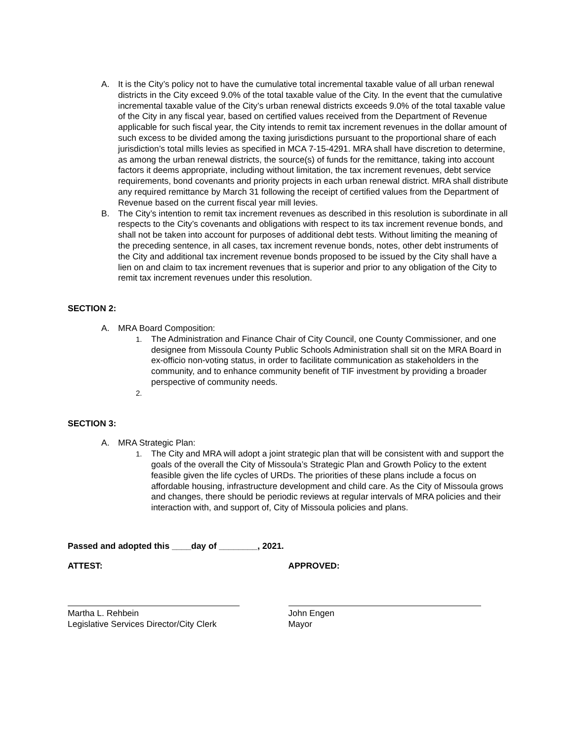A. It is the City’s policy not to have the cumulative total incremental taxable value of all urban renewal districts in the City exceed 9.0% of the total taxable value of the City. In the event that the cumulative incremental taxable value of the City’s urban renewal districts exceeds 9.0% of the total taxable value of the City in any fiscal year, based on certified values received from the Department of Revenue applicable for such fiscal year, the City intends to remit tax increment revenues in the dollar amount of such excess to be divided among the taxing jurisdictions pursuant to the proportional share of each jurisdiction’s total mills levies as specified in MCA 7-15-4291. MRA shall have discretion to determine, as among the urban renewal districts, the source(s) of funds for the remittance, taking into account factors it deems appropriate, including without limitation, the tax increment revenues, debt service requirements, bond covenants and priority projects in each urban renewal district. MRA shall distribute any required remittance by March 31 following the receipt of certified values from the Department of Revenue based on the current fiscal year mill levies.
B. The City’s intention to remit tax increment revenues as described in this resolution is subordinate in all respects to the City’s covenants and obligations with respect to its tax increment revenue bonds, and shall not be taken into account for purposes of additional debt tests. Without limiting the meaning of the preceding sentence, in all cases, tax increment revenue bonds, notes, other debt instruments of the City and additional tax increment revenue bonds proposed to be issued by the City shall have a lien on and claim to tax increment revenues that is superior and prior to any obligation of the City to remit tax increment revenues under this resolution.
SECTION 2:
A. MRA Board Composition:
1.
The Administration and Finance Chair of City Council, one County Commissioner, and one designee from Missoula County Public Schools Administration shall sit on the MRA Board in ex-officio non-voting status, in order to facilitate communication as stakeholders in the community, and to enhance community benefit of TIF investment by providing a broader perspective of community needs.
2.
SECTION 3:
A. MRA Strategic Plan:
1.
The City and MRA will adopt a joint strategic plan that will be consistent with and support the goals of the overall the City of Missoula’s Strategic Plan and Growth Policy to the extent feasible given the life cycles of URDs. The priorities of these plans include a focus on affordable housing, infrastructure development and child care. As the City of Missoula grows and changes, there should be periodic reviews at regular intervals of MRA policies and their interaction with, and support of, City of Missoula policies and plans.
Passed and adopted this ____day of ________, 2021.
ATTEST: APPROVED:
Martha L. Rehbein
Legislative Services Director/City Clerk
John Engen
Mayor